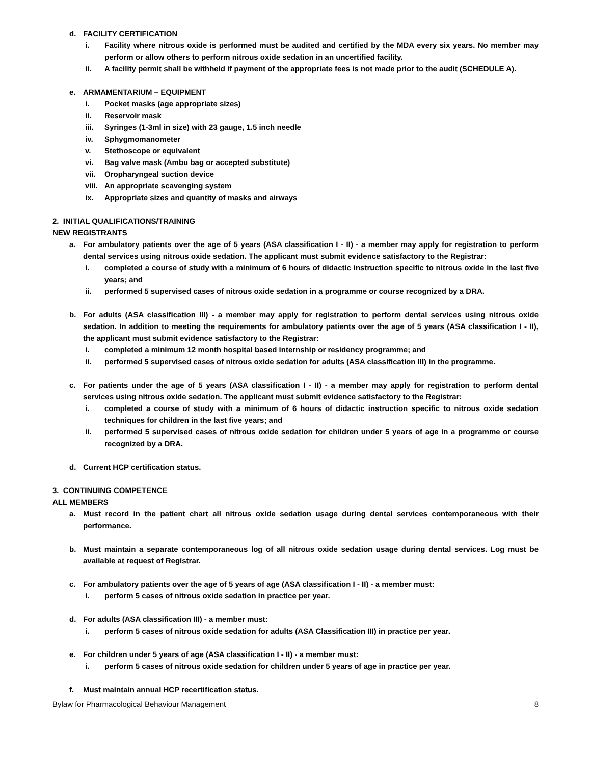d. FACILITY CERTIFICATION
i. Facility where nitrous oxide is performed must be audited and certified by the MDA every six years. No member may perform or allow others to perform nitrous oxide sedation in an uncertified facility.
ii. A facility permit shall be withheld if payment of the appropriate fees is not made prior to the audit (SCHEDULE A).
e. ARMAMENTARIUM – EQUIPMENT
i. Pocket masks (age appropriate sizes)
ii. Reservoir mask
iii. Syringes (1-3ml in size) with 23 gauge, 1.5 inch needle
iv. Sphygmomanometer
v. Stethoscope or equivalent
vi. Bag valve mask (Ambu bag or accepted substitute)
vii. Oropharyngeal suction device
viii. An appropriate scavenging system
ix. Appropriate sizes and quantity of masks and airways
2. INITIAL QUALIFICATIONS/TRAINING
NEW REGISTRANTS
a. For ambulatory patients over the age of 5 years (ASA classification I - II) - a member may apply for registration to perform dental services using nitrous oxide sedation. The applicant must submit evidence satisfactory to the Registrar:
i. completed a course of study with a minimum of 6 hours of didactic instruction specific to nitrous oxide in the last five years; and
ii. performed 5 supervised cases of nitrous oxide sedation in a programme or course recognized by a DRA.
b. For adults (ASA classification III) - a member may apply for registration to perform dental services using nitrous oxide sedation. In addition to meeting the requirements for ambulatory patients over the age of 5 years (ASA classification I - II), the applicant must submit evidence satisfactory to the Registrar:
i. completed a minimum 12 month hospital based internship or residency programme; and
ii. performed 5 supervised cases of nitrous oxide sedation for adults (ASA classification III) in the programme.
c. For patients under the age of 5 years (ASA classification I - II) - a member may apply for registration to perform dental services using nitrous oxide sedation. The applicant must submit evidence satisfactory to the Registrar:
i. completed a course of study with a minimum of 6 hours of didactic instruction specific to nitrous oxide sedation techniques for children in the last five years; and
ii. performed 5 supervised cases of nitrous oxide sedation for children under 5 years of age in a programme or course recognized by a DRA.
d. Current HCP certification status.
3. CONTINUING COMPETENCE
ALL MEMBERS
a. Must record in the patient chart all nitrous oxide sedation usage during dental services contemporaneous with their performance.
b. Must maintain a separate contemporaneous log of all nitrous oxide sedation usage during dental services. Log must be available at request of Registrar.
c. For ambulatory patients over the age of 5 years of age (ASA classification I - II) - a member must:
i. perform 5 cases of nitrous oxide sedation in practice per year.
d. For adults (ASA classification III) - a member must:
i. perform 5 cases of nitrous oxide sedation for adults (ASA Classification III) in practice per year.
e. For children under 5 years of age (ASA classification I - II) - a member must:
i. perform 5 cases of nitrous oxide sedation for children under 5 years of age in practice per year.
f. Must maintain annual HCP recertification status.
Bylaw for Pharmacological Behaviour Management 8